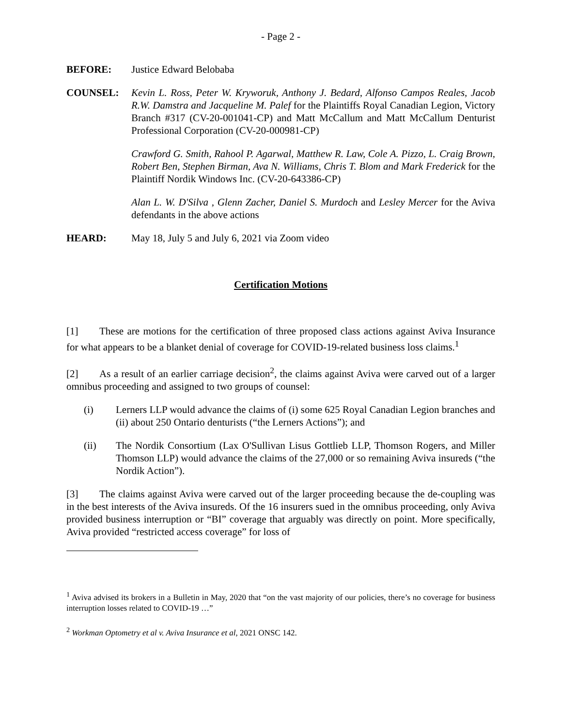- Page 2 -
BEFORE: Justice Edward Belobaba
COUNSEL: Kevin L. Ross, Peter W. Kryworuk, Anthony J. Bedard, Alfonso Campos Reales, Jacob R.W. Damstra and Jacqueline M. Palef for the Plaintiffs Royal Canadian Legion, Victory Branch #317 (CV-20-001041-CP) and Matt McCallum and Matt McCallum Denturist Professional Corporation (CV-20-000981-CP)
Crawford G. Smith, Rahool P. Agarwal, Matthew R. Law, Cole A. Pizzo, L. Craig Brown, Robert Ben, Stephen Birman, Ava N. Williams, Chris T. Blom and Mark Frederick for the Plaintiff Nordik Windows Inc. (CV-20-643386-CP)
Alan L. W. D'Silva , Glenn Zacher, Daniel S. Murdoch and Lesley Mercer for the Aviva defendants in the above actions
HEARD: May 18, July 5 and July 6, 2021 via Zoom video
Certification Motions
[1] These are motions for the certification of three proposed class actions against Aviva Insurance for what appears to be a blanket denial of coverage for COVID-19-related business loss claims.<sup>1</sup>
[2] As a result of an earlier carriage decision<sup>2</sup>, the claims against Aviva were carved out of a larger omnibus proceeding and assigned to two groups of counsel:
(i) Lerners LLP would advance the claims of (i) some 625 Royal Canadian Legion branches and (ii) about 250 Ontario denturists (“the Lerners Actions”); and
(ii) The Nordik Consortium (Lax O'Sullivan Lisus Gottlieb LLP, Thomson Rogers, and Miller Thomson LLP) would advance the claims of the 27,000 or so remaining Aviva insureds (“the Nordik Action”).
[3] The claims against Aviva were carved out of the larger proceeding because the de-coupling was in the best interests of the Aviva insureds. Of the 16 insurers sued in the omnibus proceeding, only Aviva provided business interruption or “BI” coverage that arguably was directly on point. More specifically, Aviva provided “restricted access coverage” for loss of
<sup>1</sup> Aviva advised its brokers in a Bulletin in May, 2020 that “on the vast majority of our policies, there’s no coverage for business interruption losses related to COVID-19 …”
<sup>2</sup> Workman Optometry et al v. Aviva Insurance et al, 2021 ONSC 142.